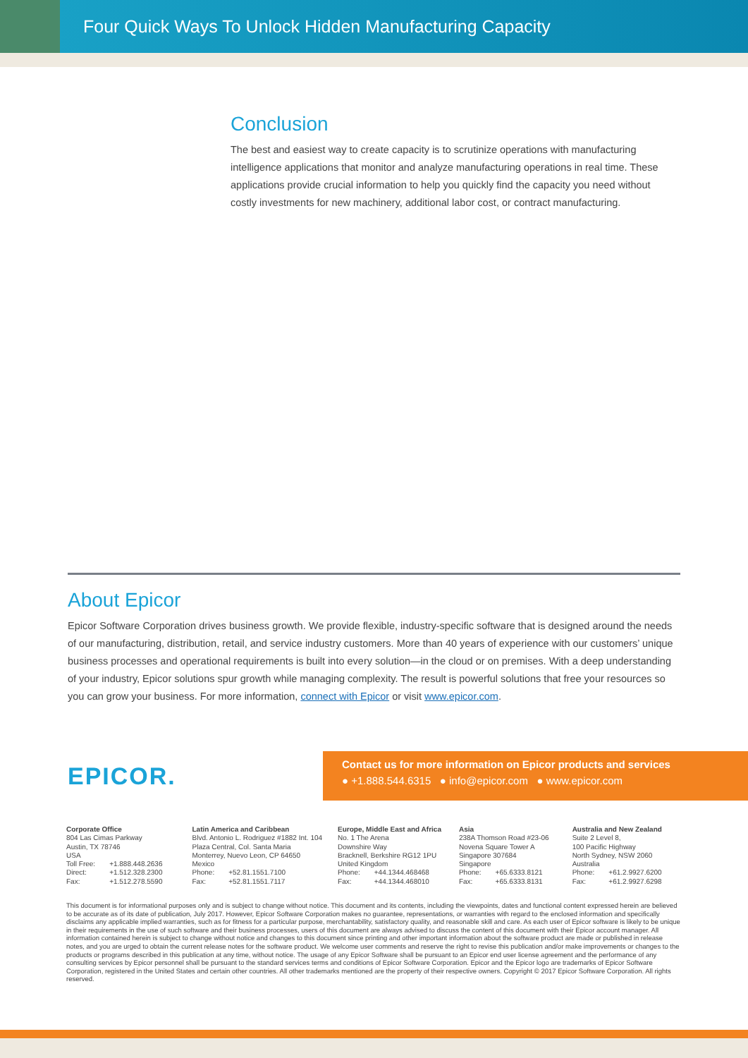Four Quick Ways To Unlock Hidden Manufacturing Capacity
Conclusion
The best and easiest way to create capacity is to scrutinize operations with manufacturing intelligence applications that monitor and analyze manufacturing operations in real time. These applications provide crucial information to help you quickly find the capacity you need without costly investments for new machinery, additional labor cost, or contract manufacturing.
About Epicor
Epicor Software Corporation drives business growth. We provide flexible, industry-specific software that is designed around the needs of our manufacturing, distribution, retail, and service industry customers. More than 40 years of experience with our customers’ unique business processes and operational requirements is built into every solution—in the cloud or on premises. With a deep understanding of your industry, Epicor solutions spur growth while managing complexity. The result is powerful solutions that free your resources so you can grow your business. For more information, connect with Epicor or visit www.epicor.com.
EPICOR.
Contact us for more information on Epicor products and services
● +1.888.544.6315 ● info@epicor.com ● www.epicor.com
Corporate Office
804 Las Cimas Parkway
Austin, TX 78746
USA
| Toll Free: | +1.888.448.2636 |
| Direct: | +1.512.328.2300 |
| Fax: | +1.512.278.5590 |
Latin America and Caribbean
Blvd. Antonio L. Rodriguez #1882 Int. 104
Plaza Central, Col. Santa Maria
Monterrey, Nuevo Leon, CP 64650
Mexico
| Phone: | +52.81.1551.7100 |
| Fax: | +52.81.1551.7117 |
Europe, Middle East and Africa
No. 1 The Arena
Downshire Way
Bracknell, Berkshire RG12 1PU
United Kingdom
| Phone: | +44.1344.468468 |
| Fax: | +44.1344.468010 |
Asia
238A Thomson Road #23-06
Novena Square Tower A
Singapore 307684
Singapore
| Phone: | +65.6333.8121 |
| Fax: | +65.6333.8131 |
Australia and New Zealand
Suite 2 Level 8,
100 Pacific Highway
North Sydney, NSW 2060
Australia
| Phone: | +61.2.9927.6200 |
| Fax: | +61.2.9927.6298 |
This document is for informational purposes only and is subject to change without notice. This document and its contents, including the viewpoints, dates and functional content expressed herein are believed to be accurate as of its date of publication, July 2017. However, Epicor Software Corporation makes no guarantee, representations, or warranties with regard to the enclosed information and specifically disclaims any applicable implied warranties, such as for fitness for a particular purpose, merchantability, satisfactory quality, and reasonable skill and care. As each user of Epicor software is likely to be unique in their requirements in the use of such software and their business processes, users of this document are always advised to discuss the content of this document with their Epicor account manager. All information contained herein is subject to change without notice and changes to this document since printing and other important information about the software product are made or published in release notes, and you are urged to obtain the current release notes for the software product. We welcome user comments and reserve the right to revise this publication and/or make improvements or changes to the products or programs described in this publication at any time, without notice. The usage of any Epicor Software shall be pursuant to an Epicor end user license agreement and the performance of any consulting services by Epicor personnel shall be pursuant to the standard services terms and conditions of Epicor Software Corporation. Epicor and the Epicor logo are trademarks of Epicor Software Corporation, registered in the United States and certain other countries. All other trademarks mentioned are the property of their respective owners. Copyright © 2017 Epicor Software Corporation. All rights reserved.